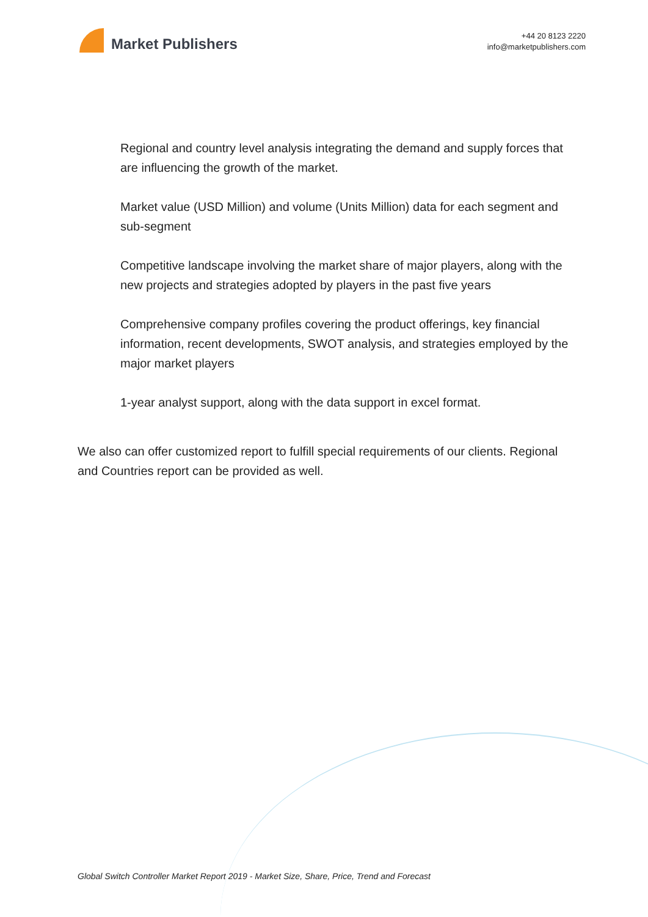Market Publishers
+44 20 8123 2220
info@marketpublishers.com
Regional and country level analysis integrating the demand and supply forces that are influencing the growth of the market.
Market value (USD Million) and volume (Units Million) data for each segment and sub-segment
Competitive landscape involving the market share of major players, along with the new projects and strategies adopted by players in the past five years
Comprehensive company profiles covering the product offerings, key financial information, recent developments, SWOT analysis, and strategies employed by the major market players
1-year analyst support, along with the data support in excel format.
We also can offer customized report to fulfill special requirements of our clients. Regional and Countries report can be provided as well.
Global Switch Controller Market Report 2019 - Market Size, Share, Price, Trend and Forecast